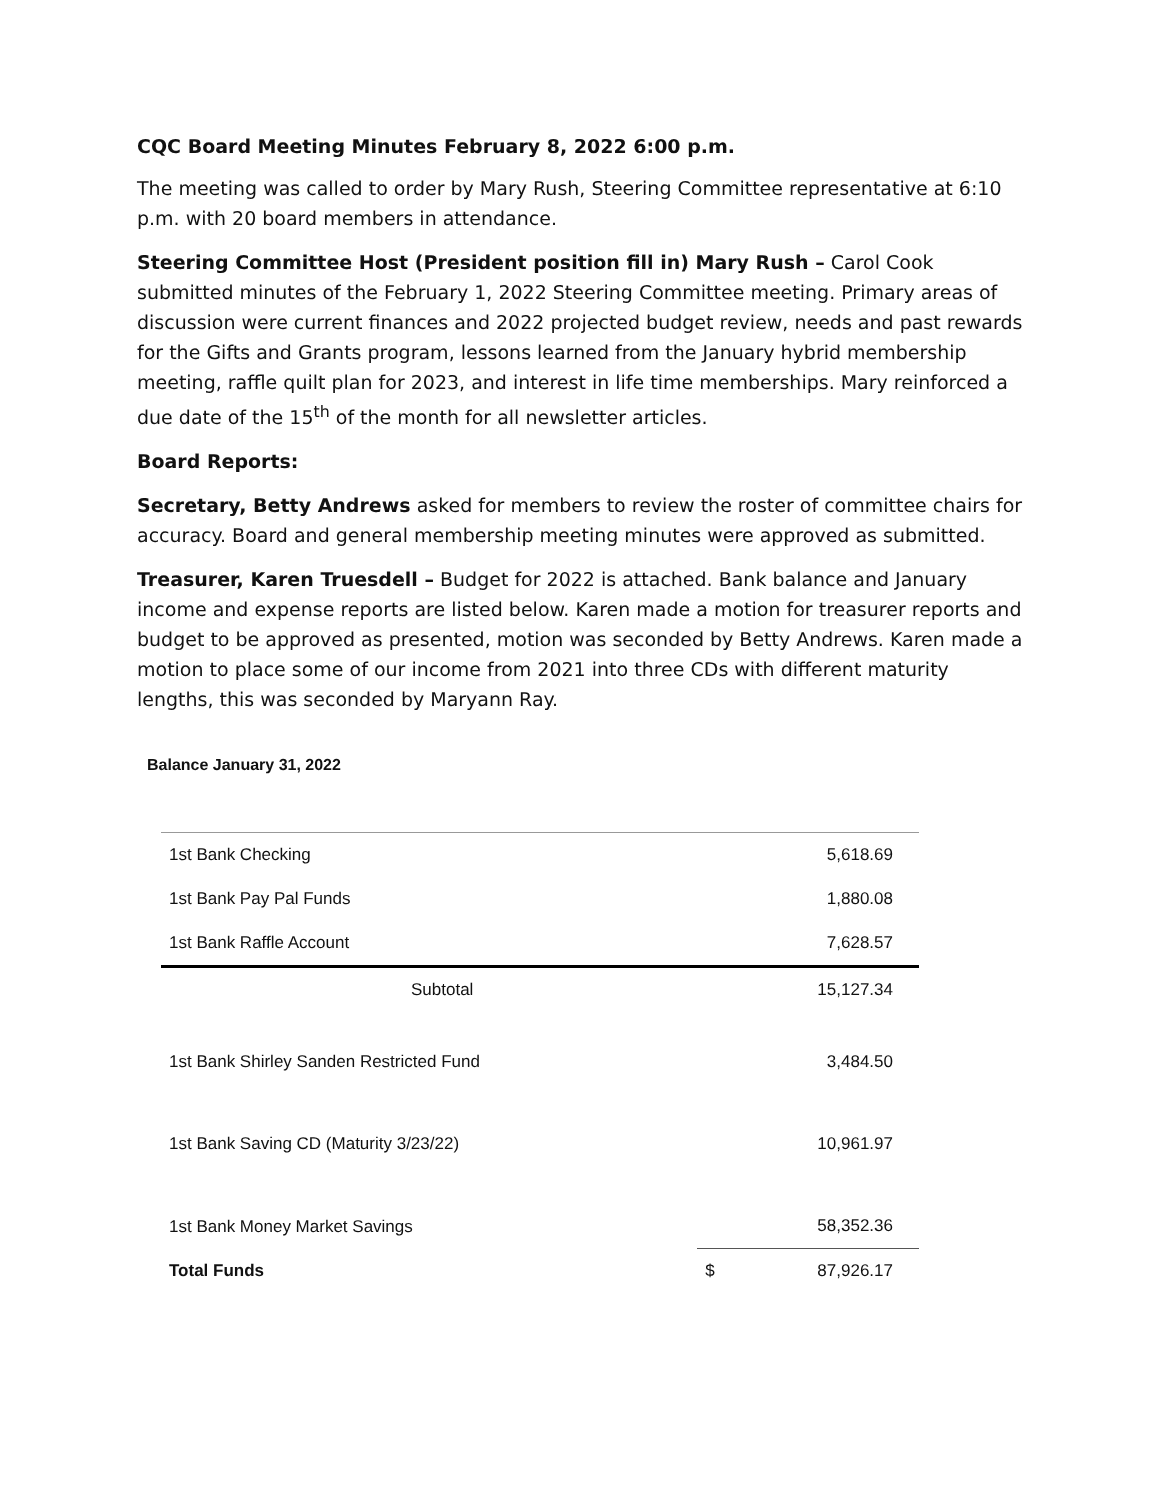CQC Board Meeting Minutes February 8, 2022 6:00 p.m.
The meeting was called to order by Mary Rush, Steering Committee representative at 6:10 p.m. with 20 board members in attendance.
Steering Committee Host (President position fill in) Mary Rush – Carol Cook submitted minutes of the February 1, 2022 Steering Committee meeting. Primary areas of discussion were current finances and 2022 projected budget review, needs and past rewards for the Gifts and Grants program, lessons learned from the January hybrid membership meeting, raffle quilt plan for 2023, and interest in life time memberships. Mary reinforced a due date of the 15<sup>th</sup> of the month for all newsletter articles.
Board Reports:
Secretary, Betty Andrews asked for members to review the roster of committee chairs for accuracy. Board and general membership meeting minutes were approved as submitted.
Treasurer, Karen Truesdell – Budget for 2022 is attached. Bank balance and January income and expense reports are listed below. Karen made a motion for treasurer reports and budget to be approved as presented, motion was seconded by Betty Andrews. Karen made a motion to place some of our income from 2021 into three CDs with different maturity lengths, this was seconded by Maryann Ray.
Balance January 31, 2022
| 1st Bank Checking | | 5,618.69 |
| 1st Bank Pay Pal Funds | | 1,880.08 |
| 1st Bank Raffle Account | | 7,628.57 |
| Subtotal | | 15,127.34 |
| 1st Bank Shirley Sanden Restricted Fund | | 3,484.50 |
| 1st Bank Saving CD (Maturity 3/23/22) | | 10,961.97 |
| 1st Bank Money Market Savings | | 58,352.36 |
| Total Funds | $ | 87,926.17 |